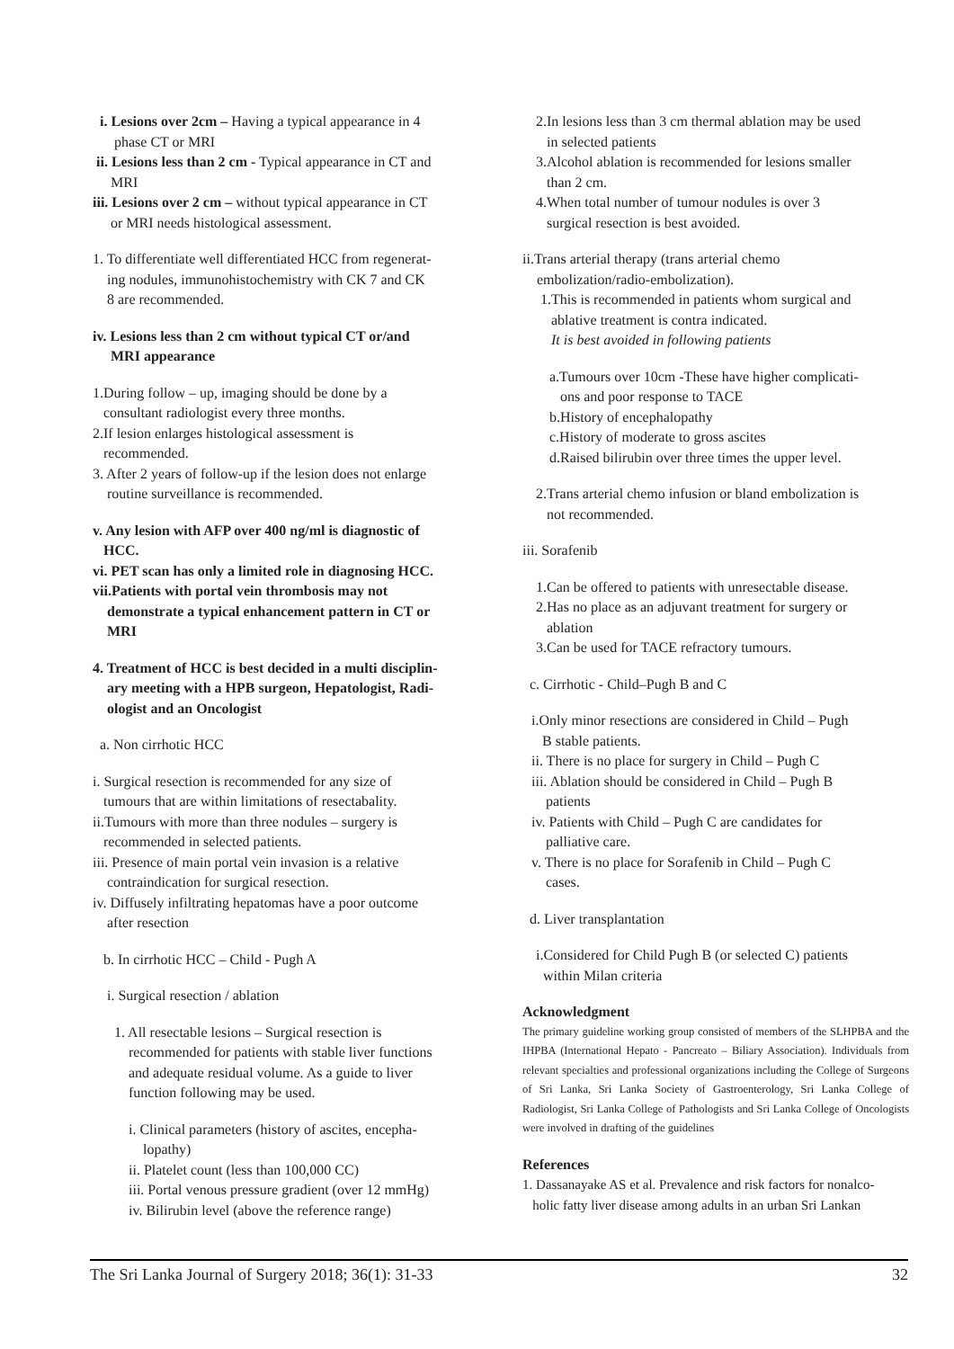i. Lesions over 2cm – Having a typical appearance in 4
phase CT or MRI
ii. Lesions less than 2 cm - Typical appearance in CT and
MRI
iii. Lesions over 2 cm – without typical appearance in CT
or MRI needs histological assessment.
1. To differentiate well differentiated HCC from regenerat-
ing nodules, immunohistochemistry with CK 7 and CK
8 are recommended.
iv. Lesions less than 2 cm without typical CT or/and
MRI appearance
1.During follow – up, imaging should be done by a
consultant radiologist every three months.
2.If lesion enlarges histological assessment is
recommended.
3. After 2 years of follow-up if the lesion does not enlarge
routine surveillance is recommended.
v. Any lesion with AFP over 400 ng/ml is diagnostic of
HCC.
vi. PET scan has only a limited role in diagnosing HCC.
vii.Patients with portal vein thrombosis may not
demonstrate a typical enhancement pattern in CT or
MRI
4. Treatment of HCC is best decided in a multi disciplin-
ary meeting with a HPB surgeon, Hepatologist, Radi-
ologist and an Oncologist
a. Non cirrhotic HCC
i. Surgical resection is recommended for any size of
tumours that are within limitations of resectabality.
ii.Tumours with more than three nodules – surgery is
recommended in selected patients.
iii. Presence of main portal vein invasion is a relative
contraindication for surgical resection.
iv. Diffusely infiltrating hepatomas have a poor outcome
after resection
b. In cirrhotic HCC – Child - Pugh A
i. Surgical resection / ablation
1. All resectable lesions – Surgical resection is
recommended for patients with stable liver functions
and adequate residual volume. As a guide to liver
function following may be used.
i. Clinical parameters (history of ascites, encepha-
lopathy)
ii. Platelet count (less than 100,000 CC)
iii. Portal venous pressure gradient (over 12 mmHg)
iv. Bilirubin level (above the reference range)
2.In lesions less than 3 cm thermal ablation may be used
in selected patients
3.Alcohol ablation is recommended for lesions smaller
than 2 cm.
4.When total number of tumour nodules is over 3
surgical resection is best avoided.
ii.Trans arterial therapy (trans arterial chemo
embolization/radio-embolization).
1.This is recommended in patients whom surgical and
ablative treatment is contra indicated.
It is best avoided in following patients
a.Tumours over 10cm -These have higher complicati-
ons and poor response to TACE
b.History of encephalopathy
c.History of moderate to gross ascites
d.Raised bilirubin over three times the upper level.
2.Trans arterial chemo infusion or bland embolization is
not recommended.
iii. Sorafenib
1.Can be offered to patients with unresectable disease.
2.Has no place as an adjuvant treatment for surgery or
ablation
3.Can be used for TACE refractory tumours.
c. Cirrhotic - Child–Pugh B and C
i.Only minor resections are considered in Child – Pugh
B stable patients.
ii. There is no place for surgery in Child – Pugh C
iii. Ablation should be considered in Child – Pugh B
patients
iv. Patients with Child – Pugh C are candidates for
palliative care.
v. There is no place for Sorafenib in Child – Pugh C
cases.
d. Liver transplantation
i.Considered for Child Pugh B (or selected C) patients
within Milan criteria
Acknowledgment
The primary guideline working group consisted of members of the SLHPBA and the IHPBA (International Hepato - Pancreato – Biliary Association). Individuals from relevant specialties and professional organizations including the College of Surgeons of Sri Lanka, Sri Lanka Society of Gastroenterology, Sri Lanka College of Radiologist, Sri Lanka College of Pathologists and Sri Lanka College of Oncologists were involved in drafting of the guidelines
References
1. Dassanayake AS et al. Prevalence and risk factors for nonalco-
holic fatty liver disease among adults in an urban Sri Lankan
The Sri Lanka Journal of Surgery 2018; 36(1): 31-33 32